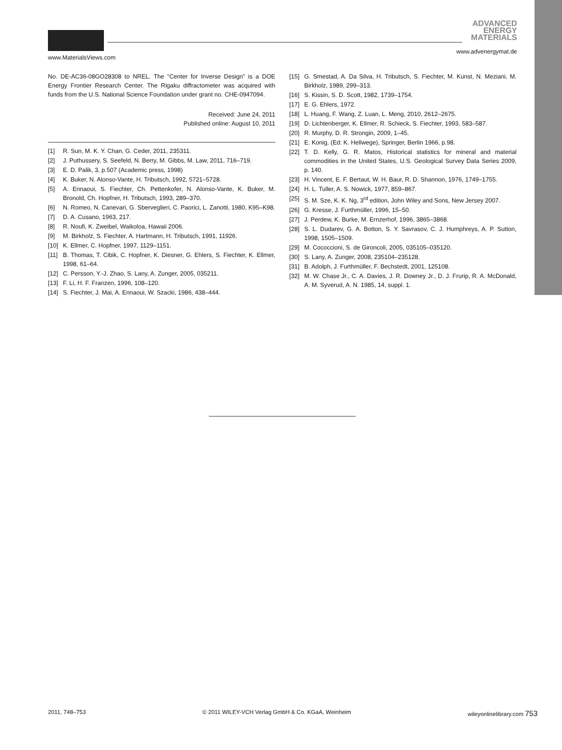ADVANCED
ENERGY
MATERIALS
www.MaterialsViews.com
www.advenergymat.de
No. DE-AC36-08GO28308 to NREL. The “Center for Inverse Design” is a DOE Energy Frontier Research Center. The Rigaku diffractometer was acquired with funds from the U.S. National Science Foundation under grant no. CHE-0947094.
Received: June 24, 2011
Published online: August 10, 2011
[1] R. Sun, M. K. Y. Chan, G. Ceder, 2011, 235311.
[2] J. Puthussery, S. Seefeld, N. Berry, M. Gibbs, M. Law, 2011, 716–719.
[3] E. D. Palik, 3, p.507 (Academic press, 1998)
[4] K. Buker, N. Alonso-Vante, H. Tributsch, 1992, 5721–5728.
[5] A. Ennaoui, S. Fiechter, Ch. Pettenkofer, N. Alonso-Vante, K. Buker, M. Bronold, Ch. Hopfner, H. Tributsch, 1993, 289–370.
[6] N. Romeo, N. Canevari, G. Sberveglieri, C. Paorici, L. Zanotti, 1980, K95–K98.
[7] D. A. Cusano, 1963, 217.
[8] R. Noufi, K. Zweibel, Waikoloa, Hawaii 2006.
[9] M. Birkholz, S. Fiechter, A. Hartmann, H. Tributsch, 1991, 11926.
[10] K. Ellmer, C. Hopfner, 1997, 1129–1151.
[11] B. Thomas, T. Cibik, C. Hopfner, K. Diesner, G. Ehlers, S. Fiechter, K. Ellmer, 1998, 61–64.
[12] C. Persson, Y.-J. Zhao, S. Lany, A. Zunger, 2005, 035211.
[13] F. Li, H. F. Franzen, 1996, 108–120.
[14] S. Fiechter, J. Mai, A. Ennaoui, W. Szacki, 1986, 438–444.
[15] G. Smestad, A. Da Silva, H. Tributsch, S. Fiechter, M. Kunst, N. Meziani, M. Birkholz, 1989, 299–313.
[16] S. Kissin, S. D. Scott, 1982, 1739–1754.
[17] E. G. Ehlers, 1972.
[18] L. Huang, F. Wang, Z. Luan, L. Meng, 2010, 2612–2675.
[19] D. Lichtenberger, K. Ellmer, R. Schieck, S. Fiechter, 1993, 583–587.
[20] R. Murphy, D. R. Strongin, 2009, 1–45.
[21] E. Konig, (Ed: K. Hellwege), Springer, Berlin 1966, p.98.
[22] T. D. Kelly, G. R. Matos, Historical statistics for mineral and material commodities in the United States, U.S. Geological Survey Data Series 2009, p. 140.
[23] H. Vincent, E. F. Bertaut, W. H. Baur, R. D. Shannon, 1976, 1749–1755.
[24] H. L. Tuller, A. S. Nowick, 1977, 859–867.
[25] S. M. Sze, K. K. Ng, 3<sup>rd</sup> edition, John Wiley and Sons, New Jersey 2007.
[26] G. Kresse, J. Furthmüller, 1996, 15–50.
[27] J. Perdew, K. Burke, M. Ernzerhof, 1996, 3865–3868.
[28] S. L. Dudarev, G. A. Botton, S. Y. Savrasov, C. J. Humphreys, A. P. Sutton, 1998, 1505–1509.
[29] M. Cococcioni, S. de Gironcoli, 2005, 035105–035120.
[30] S. Lany, A. Zunger, 2008, 235104–235128.
[31] B. Adolph, J. Furthmüller, F. Bechstedt, 2001, 125108.
[32] M. W. Chase Jr., C. A. Davies, J. R. Downey Jr., D. J. Frurip, R. A. McDonald, A. M. Syverud, A. N. 1985, 14, suppl. 1.
2011, 748–753 © 2011 WILEY-VCH Verlag GmbH & Co. KGaA, Weinheim wileyonlinelibrary.com 753